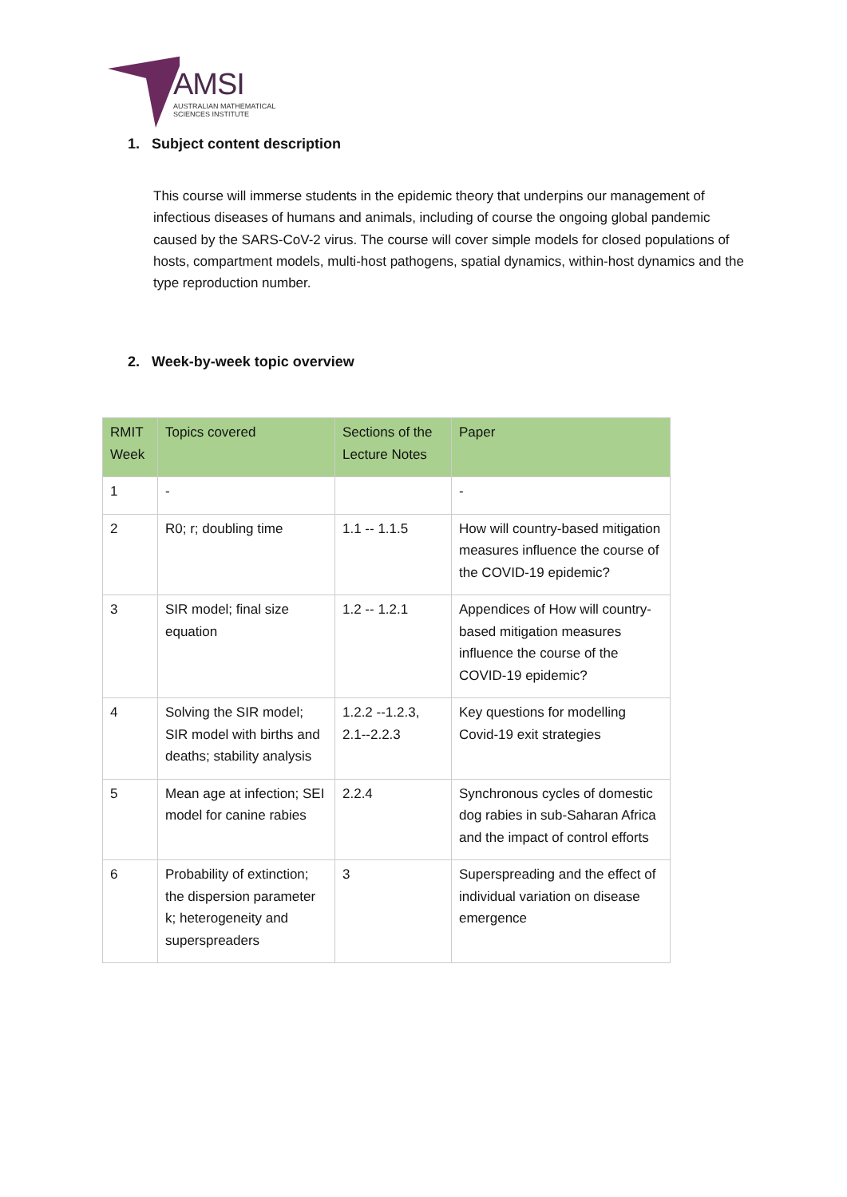AMSI
AUSTRALIAN MATHEMATICAL
SCIENCES INSTITUTE
1. Subject content description
This course will immerse students in the epidemic theory that underpins our management of infectious diseases of humans and animals, including of course the ongoing global pandemic caused by the SARS-CoV-2 virus. The course will cover simple models for closed populations of hosts, compartment models, multi-host pathogens, spatial dynamics, within-host dynamics and the type reproduction number.
2. Week-by-week topic overview
| RMIT Week | Topics covered | Sections of the Lecture Notes | Paper |
| --- | --- | --- | --- |
| 1 | - | | - |
| 2 | R0; r; doubling time | 1.1 -- 1.1.5 | How will country-based mitigation measures influence the course of the COVID-19 epidemic? |
| 3 | SIR model; final size equation | 1.2 -- 1.2.1 | Appendices of How will country-based mitigation measures influence the course of the COVID-19 epidemic? |
| 4 | Solving the SIR model; SIR model with births and deaths; stability analysis | 1.2.2 --1.2.3, 2.1--2.2.3 | Key questions for modelling Covid-19 exit strategies |
| 5 | Mean age at infection; SEI model for canine rabies | 2.2.4 | Synchronous cycles of domestic dog rabies in sub-Saharan Africa and the impact of control efforts |
| 6 | Probability of extinction; the dispersion parameter k; heterogeneity and superspreaders | 3 | Superspreading and the effect of individual variation on disease emergence |